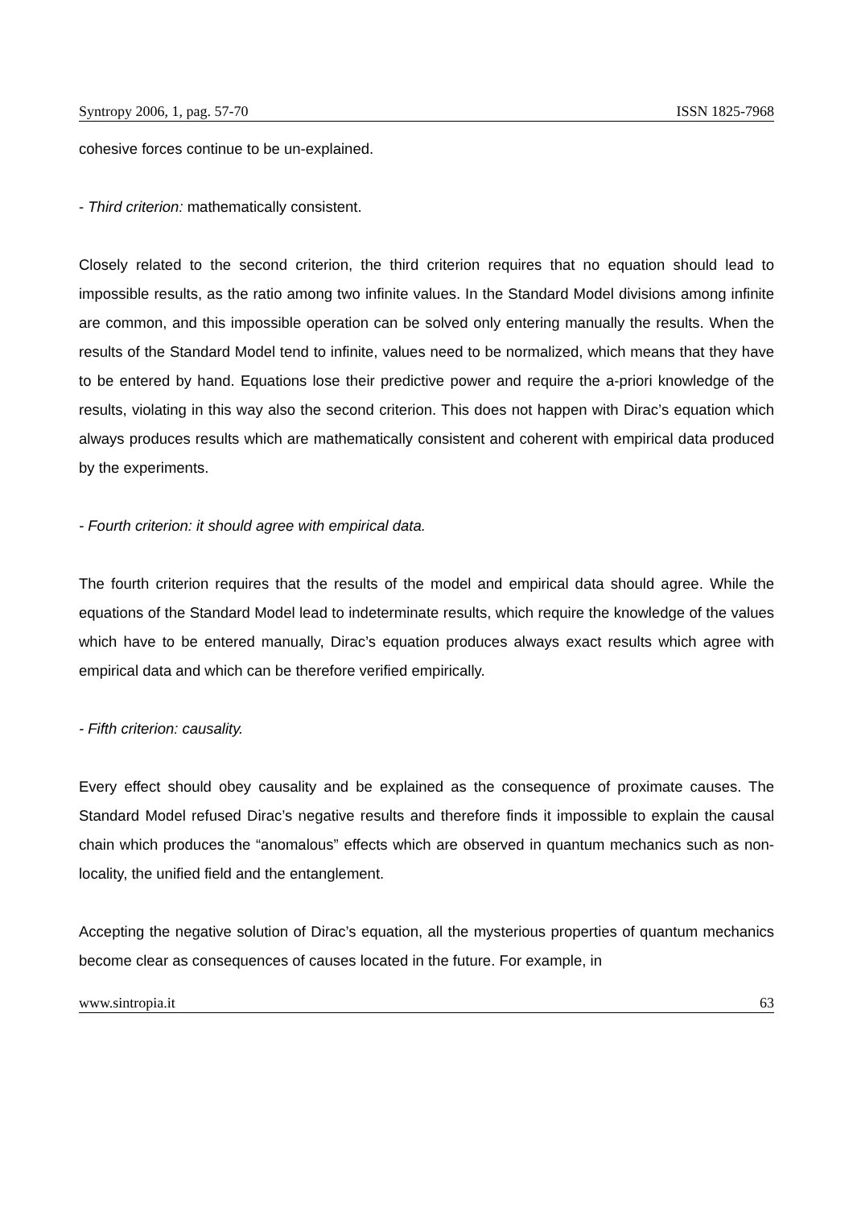Syntropy 2006, 1, pag. 57-70 ISSN 1825-7968
cohesive forces continue to be un-explained.
- Third criterion: mathematically consistent.
Closely related to the second criterion, the third criterion requires that no equation should lead to impossible results, as the ratio among two infinite values. In the Standard Model divisions among infinite are common, and this impossible operation can be solved only entering manually the results. When the results of the Standard Model tend to infinite, values need to be normalized, which means that they have to be entered by hand. Equations lose their predictive power and require the a-priori knowledge of the results, violating in this way also the second criterion. This does not happen with Dirac’s equation which always produces results which are mathematically consistent and coherent with empirical data produced by the experiments.
- Fourth criterion: it should agree with empirical data.
The fourth criterion requires that the results of the model and empirical data should agree. While the equations of the Standard Model lead to indeterminate results, which require the knowledge of the values which have to be entered manually, Dirac’s equation produces always exact results which agree with empirical data and which can be therefore verified empirically.
- Fifth criterion: causality.
Every effect should obey causality and be explained as the consequence of proximate causes. The Standard Model refused Dirac’s negative results and therefore finds it impossible to explain the causal chain which produces the “anomalous” effects which are observed in quantum mechanics such as non-locality, the unified field and the entanglement.
Accepting the negative solution of Dirac’s equation, all the mysterious properties of quantum mechanics become clear as consequences of causes located in the future. For example, in
www.sintropia.it 63